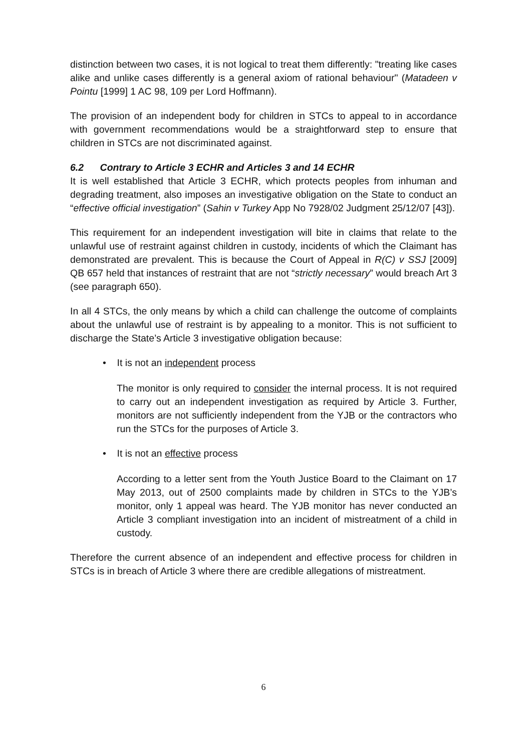distinction between two cases, it is not logical to treat them differently: "treating like cases alike and unlike cases differently is a general axiom of rational behaviour" (Matadeen v Pointu [1999] 1 AC 98, 109 per Lord Hoffmann).
The provision of an independent body for children in STCs to appeal to in accordance with government recommendations would be a straightforward step to ensure that children in STCs are not discriminated against.
6.2 Contrary to Article 3 ECHR and Articles 3 and 14 ECHR
It is well established that Article 3 ECHR, which protects peoples from inhuman and degrading treatment, also imposes an investigative obligation on the State to conduct an “effective official investigation” (Sahin v Turkey App No 7928/02 Judgment 25/12/07 [43]).
This requirement for an independent investigation will bite in claims that relate to the unlawful use of restraint against children in custody, incidents of which the Claimant has demonstrated are prevalent. This is because the Court of Appeal in R(C) v SSJ [2009] QB 657 held that instances of restraint that are not “strictly necessary” would breach Art 3 (see paragraph 650).
In all 4 STCs, the only means by which a child can challenge the outcome of complaints about the unlawful use of restraint is by appealing to a monitor. This is not sufficient to discharge the State’s Article 3 investigative obligation because:
• It is not an independent process
The monitor is only required to consider the internal process. It is not required to carry out an independent investigation as required by Article 3. Further, monitors are not sufficiently independent from the YJB or the contractors who run the STCs for the purposes of Article 3.
• It is not an effective process
According to a letter sent from the Youth Justice Board to the Claimant on 17 May 2013, out of 2500 complaints made by children in STCs to the YJB’s monitor, only 1 appeal was heard. The YJB monitor has never conducted an Article 3 compliant investigation into an incident of mistreatment of a child in custody.
Therefore the current absence of an independent and effective process for children in STCs is in breach of Article 3 where there are credible allegations of mistreatment.
6